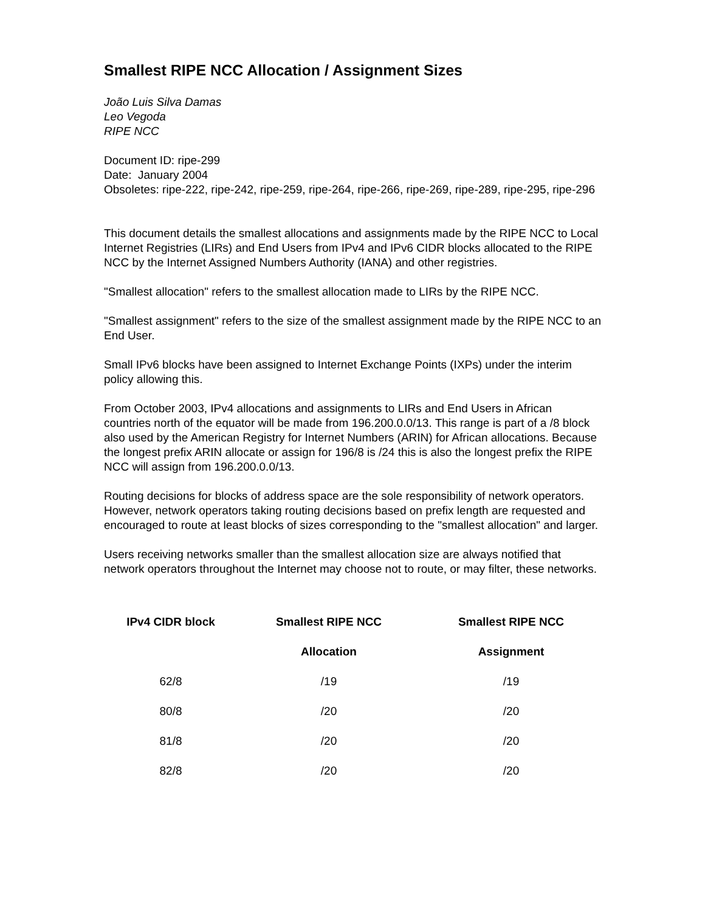Smallest RIPE NCC Allocation / Assignment Sizes
João Luis Silva Damas
Leo Vegoda
RIPE NCC
Document ID: ripe-299
Date: January 2004
Obsoletes: ripe-222, ripe-242, ripe-259, ripe-264, ripe-266, ripe-269, ripe-289, ripe-295, ripe-296
This document details the smallest allocations and assignments made by the RIPE NCC to Local Internet Registries (LIRs) and End Users from IPv4 and IPv6 CIDR blocks allocated to the RIPE NCC by the Internet Assigned Numbers Authority (IANA) and other registries.
"Smallest allocation" refers to the smallest allocation made to LIRs by the RIPE NCC.
"Smallest assignment" refers to the size of the smallest assignment made by the RIPE NCC to an End User.
Small IPv6 blocks have been assigned to Internet Exchange Points (IXPs) under the interim policy allowing this.
From October 2003, IPv4 allocations and assignments to LIRs and End Users in African countries north of the equator will be made from 196.200.0.0/13. This range is part of a /8 block also used by the American Registry for Internet Numbers (ARIN) for African allocations. Because the longest prefix ARIN allocate or assign for 196/8 is /24 this is also the longest prefix the RIPE NCC will assign from 196.200.0.0/13.
Routing decisions for blocks of address space are the sole responsibility of network operators. However, network operators taking routing decisions based on prefix length are requested and encouraged to route at least blocks of sizes corresponding to the "smallest allocation" and larger.
Users receiving networks smaller than the smallest allocation size are always notified that network operators throughout the Internet may choose not to route, or may filter, these networks.
| IPv4 CIDR block | Smallest RIPE NCC | Smallest RIPE NCC |
| --- | --- | --- |
| | Allocation | Assignment |
| 62/8 | /19 | /19 |
| 80/8 | /20 | /20 |
| 81/8 | /20 | /20 |
| 82/8 | /20 | /20 |